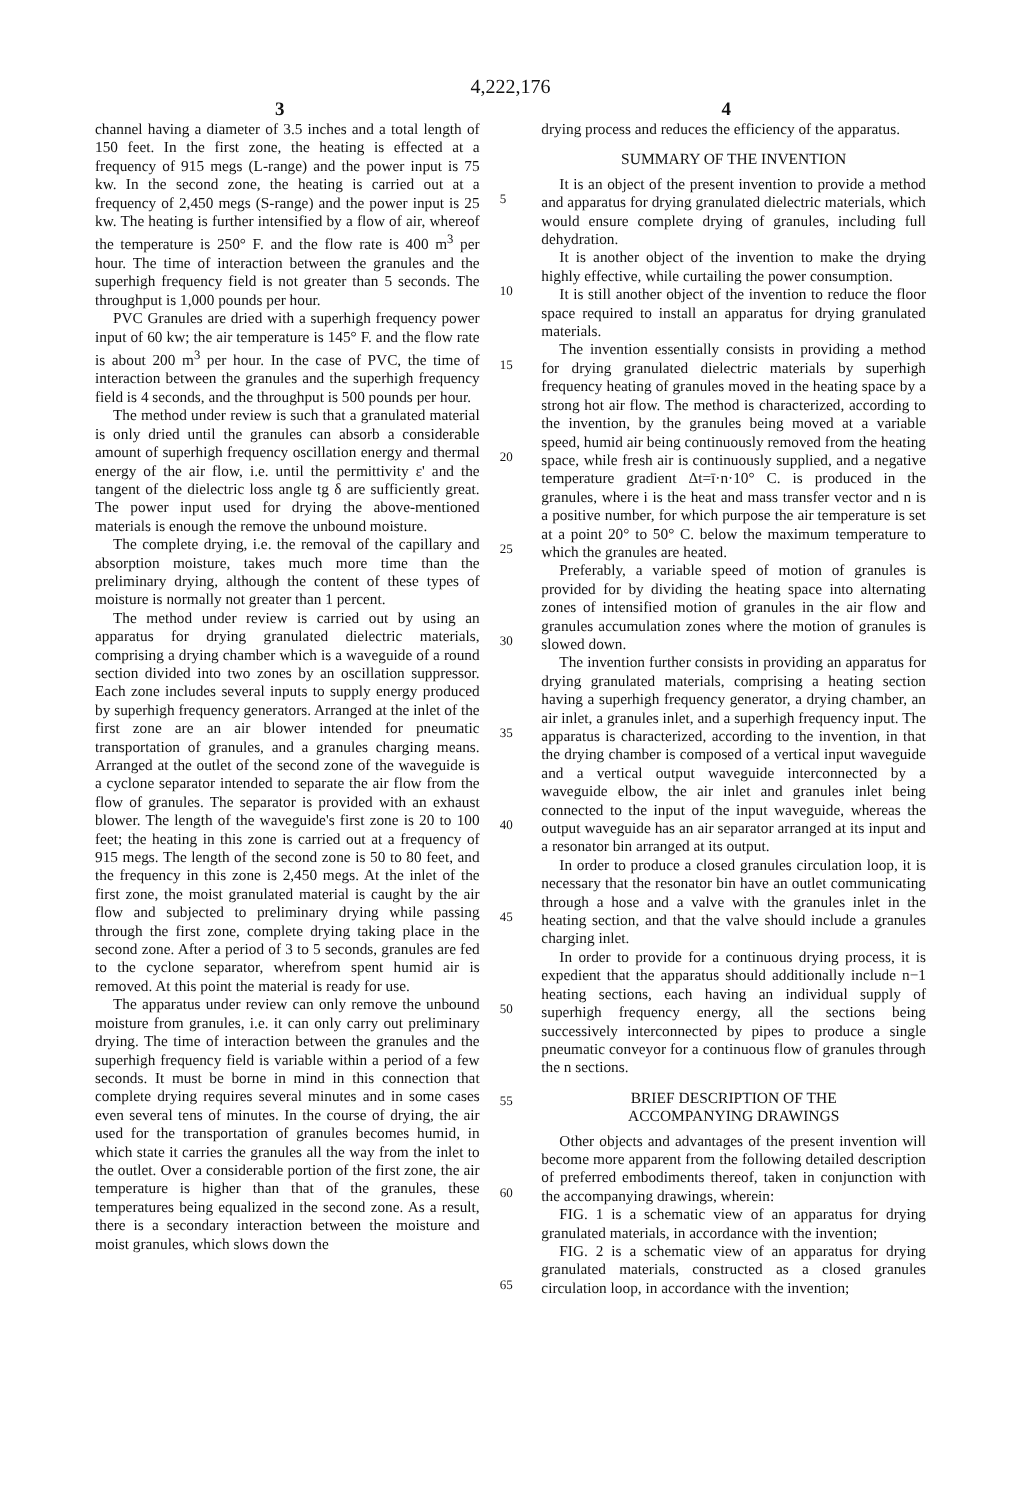4,222,176
3 4
channel having a diameter of 3.5 inches and a total length of 150 feet. In the first zone, the heating is effected at a frequency of 915 megs (L-range) and the power input is 75 kw. In the second zone, the heating is carried out at a frequency of 2,450 megs (S-range) and the power input is 25 kw. The heating is further intensified by a flow of air, whereof the temperature is 250° F. and the flow rate is 400 m<sup>3</sup> per hour. The time of interaction between the granules and the superhigh frequency field is not greater than 5 seconds. The throughput is 1,000 pounds per hour.
PVC Granules are dried with a superhigh frequency power input of 60 kw; the air temperature is 145° F. and the flow rate is about 200 m<sup>3</sup> per hour. In the case of PVC, the time of interaction between the granules and the superhigh frequency field is 4 seconds, and the throughput is 500 pounds per hour.
The method under review is such that a granulated material is only dried until the granules can absorb a considerable amount of superhigh frequency oscillation energy and thermal energy of the air flow, i.e. until the permittivity ε' and the tangent of the dielectric loss angle tg δ are sufficiently great. The power input used for drying the above-mentioned materials is enough the remove the unbound moisture.
The complete drying, i.e. the removal of the capillary and absorption moisture, takes much more time than the preliminary drying, although the content of these types of moisture is normally not greater than 1 percent.
The method under review is carried out by using an apparatus for drying granulated dielectric materials, comprising a drying chamber which is a waveguide of a round section divided into two zones by an oscillation suppressor. Each zone includes several inputs to supply energy produced by superhigh frequency generators. Arranged at the inlet of the first zone are an air blower intended for pneumatic transportation of granules, and a granules charging means. Arranged at the outlet of the second zone of the waveguide is a cyclone separator intended to separate the air flow from the flow of granules. The separator is provided with an exhaust blower. The length of the waveguide's first zone is 20 to 100 feet; the heating in this zone is carried out at a frequency of 915 megs. The length of the second zone is 50 to 80 feet, and the frequency in this zone is 2,450 megs. At the inlet of the first zone, the moist granulated material is caught by the air flow and subjected to preliminary drying while passing through the first zone, complete drying taking place in the second zone. After a period of 3 to 5 seconds, granules are fed to the cyclone separator, wherefrom spent humid air is removed. At this point the material is ready for use.
The apparatus under review can only remove the unbound moisture from granules, i.e. it can only carry out preliminary drying. The time of interaction between the granules and the superhigh frequency field is variable within a period of a few seconds. It must be borne in mind in this connection that complete drying requires several minutes and in some cases even several tens of minutes. In the course of drying, the air used for the transportation of granules becomes humid, in which state it carries the granules all the way from the inlet to the outlet. Over a considerable portion of the first zone, the air temperature is higher than that of the granules, these temperatures being equalized in the second zone. As a result, there is a secondary interaction between the moisture and moist granules, which slows down the
5
10
15
20
25
30
35
40
45
50
55
60
65
drying process and reduces the efficiency of the apparatus.
SUMMARY OF THE INVENTION
It is an object of the present invention to provide a method and apparatus for drying granulated dielectric materials, which would ensure complete drying of granules, including full dehydration.
It is another object of the invention to make the drying highly effective, while curtailing the power consumption.
It is still another object of the invention to reduce the floor space required to install an apparatus for drying granulated materials.
The invention essentially consists in providing a method for drying granulated dielectric materials by superhigh frequency heating of granules moved in the heating space by a strong hot air flow. The method is characterized, according to the invention, by the granules being moved at a variable speed, humid air being continuously removed from the heating space, while fresh air is continuously supplied, and a negative temperature gradient Δt=ī·n·10° C. is produced in the granules, where i is the heat and mass transfer vector and n is a positive number, for which purpose the air temperature is set at a point 20° to 50° C. below the maximum temperature to which the granules are heated.
Preferably, a variable speed of motion of granules is provided for by dividing the heating space into alternating zones of intensified motion of granules in the air flow and granules accumulation zones where the motion of granules is slowed down.
The invention further consists in providing an apparatus for drying granulated materials, comprising a heating section having a superhigh frequency generator, a drying chamber, an air inlet, a granules inlet, and a superhigh frequency input. The apparatus is characterized, according to the invention, in that the drying chamber is composed of a vertical input waveguide and a vertical output waveguide interconnected by a waveguide elbow, the air inlet and granules inlet being connected to the input of the input waveguide, whereas the output waveguide has an air separator arranged at its input and a resonator bin arranged at its output.
In order to produce a closed granules circulation loop, it is necessary that the resonator bin have an outlet communicating through a hose and a valve with the granules inlet in the heating section, and that the valve should include a granules charging inlet.
In order to provide for a continuous drying process, it is expedient that the apparatus should additionally include n−1 heating sections, each having an individual supply of superhigh frequency energy, all the sections being successively interconnected by pipes to produce a single pneumatic conveyor for a continuous flow of granules through the n sections.
BRIEF DESCRIPTION OF THE
ACCOMPANYING DRAWINGS
Other objects and advantages of the present invention will become more apparent from the following detailed description of preferred embodiments thereof, taken in conjunction with the accompanying drawings, wherein:
FIG. 1 is a schematic view of an apparatus for drying granulated materials, in accordance with the invention;
FIG. 2 is a schematic view of an apparatus for drying granulated materials, constructed as a closed granules circulation loop, in accordance with the invention;